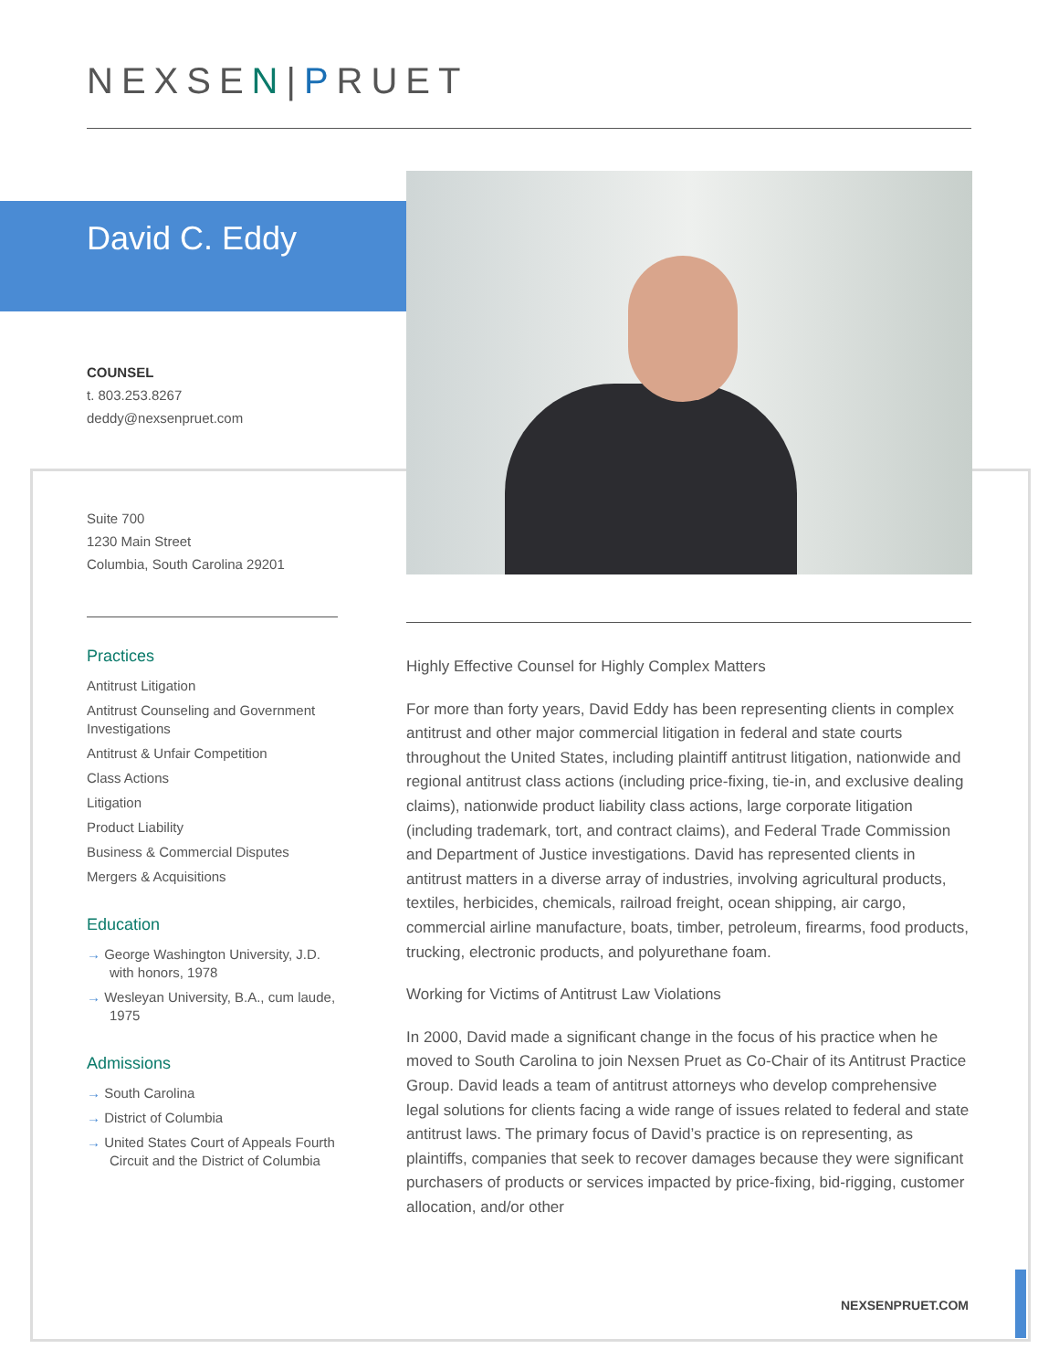NEXSEN|PRUET
David C. Eddy
COUNSEL
t. 803.253.8267
deddy@nexsenpruet.com
Suite 700
1230 Main Street
Columbia, South Carolina 29201
Practices
Antitrust Litigation
Antitrust Counseling and Government Investigations
Antitrust & Unfair Competition
Class Actions
Litigation
Product Liability
Business & Commercial Disputes
Mergers & Acquisitions
Education
→ George Washington University, J.D. with honors, 1978
→ Wesleyan University, B.A., cum laude, 1975
Admissions
→ South Carolina
→ District of Columbia
→ United States Court of Appeals Fourth Circuit and the District of Columbia
Highly Effective Counsel for Highly Complex Matters
For more than forty years, David Eddy has been representing clients in complex antitrust and other major commercial litigation in federal and state courts throughout the United States, including plaintiff antitrust litigation, nationwide and regional antitrust class actions (including price-fixing, tie-in, and exclusive dealing claims), nationwide product liability class actions, large corporate litigation (including trademark, tort, and contract claims), and Federal Trade Commission and Department of Justice investigations. David has represented clients in antitrust matters in a diverse array of industries, involving agricultural products, textiles, herbicides, chemicals, railroad freight, ocean shipping, air cargo, commercial airline manufacture, boats, timber, petroleum, firearms, food products, trucking, electronic products, and polyurethane foam.
Working for Victims of Antitrust Law Violations
In 2000, David made a significant change in the focus of his practice when he moved to South Carolina to join Nexsen Pruet as Co-Chair of its Antitrust Practice Group. David leads a team of antitrust attorneys who develop comprehensive legal solutions for clients facing a wide range of issues related to federal and state antitrust laws. The primary focus of David’s practice is on representing, as plaintiffs, companies that seek to recover damages because they were significant purchasers of products or services impacted by price-fixing, bid-rigging, customer allocation, and/or other
NEXSENPRUET.COM